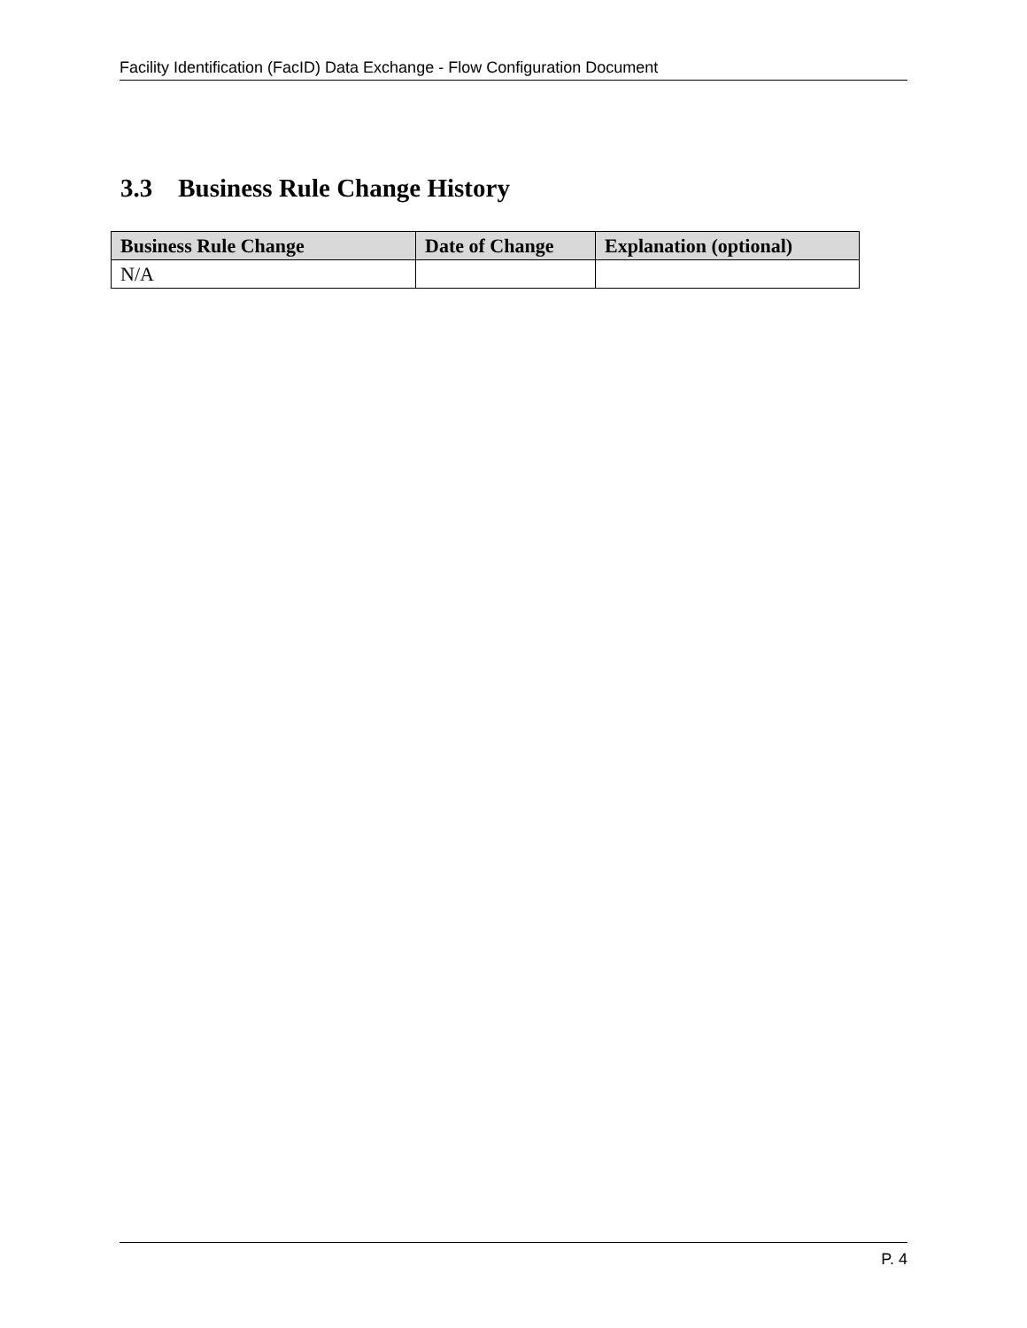Facility Identification (FacID) Data Exchange - Flow Configuration Document
3.3 Business Rule Change History
| Business Rule Change | Date of Change | Explanation (optional) |
| --- | --- | --- |
| N/A | | |
P. 4